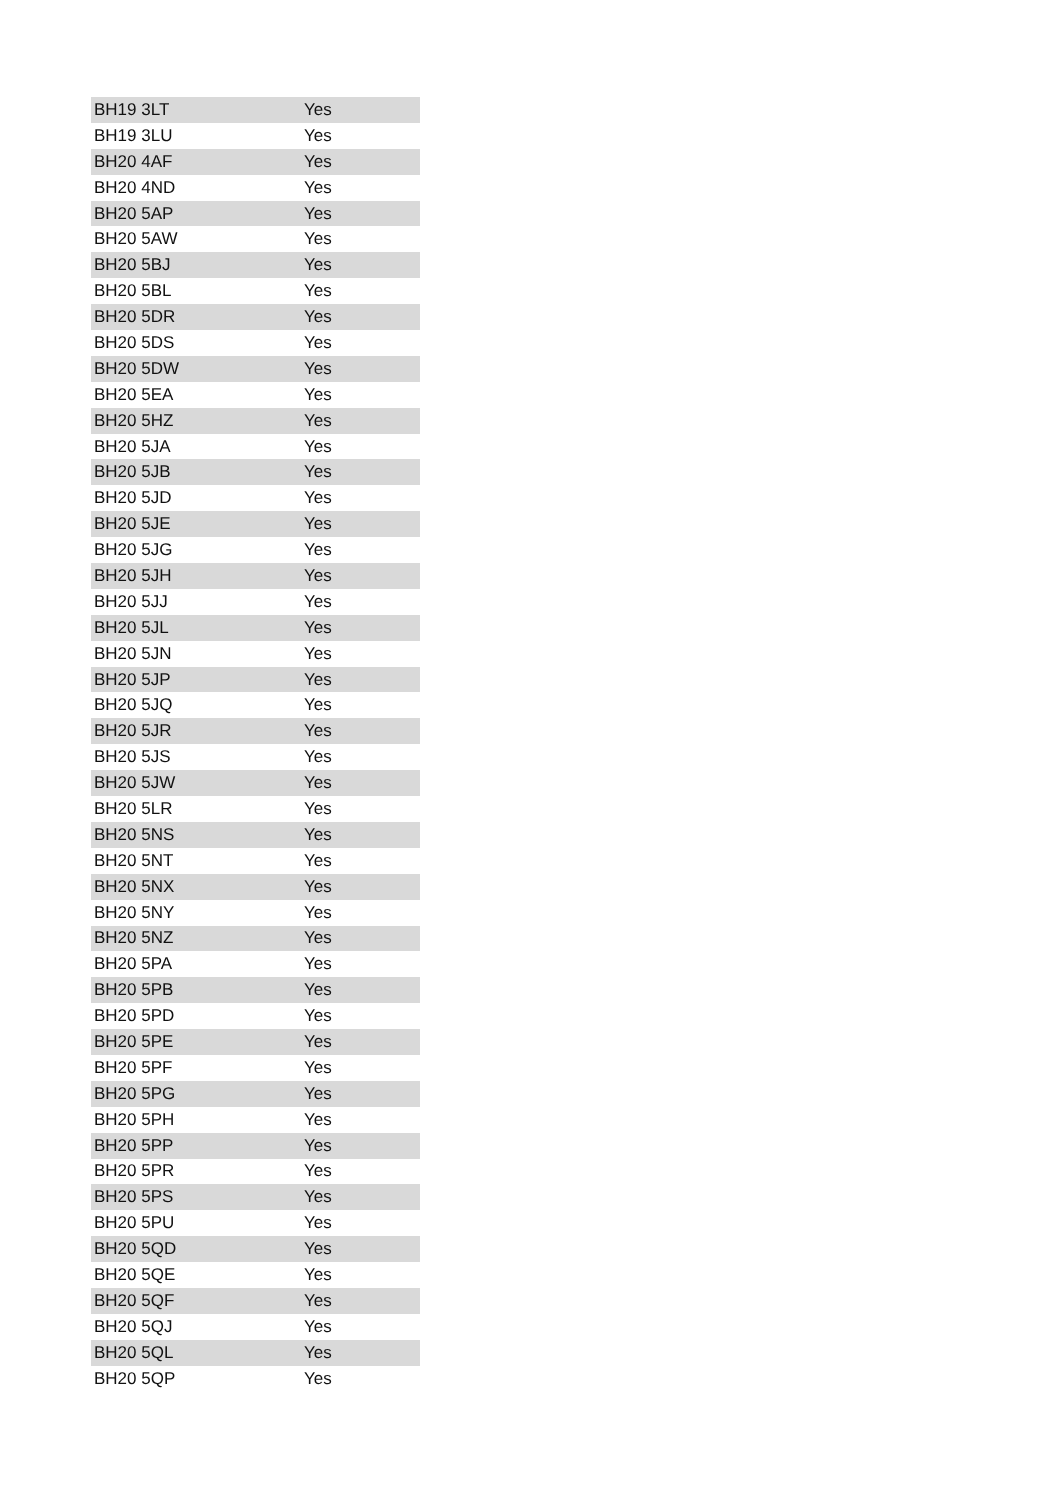| BH19 3LT | Yes |
| BH19 3LU | Yes |
| BH20 4AF | Yes |
| BH20 4ND | Yes |
| BH20 5AP | Yes |
| BH20 5AW | Yes |
| BH20 5BJ | Yes |
| BH20 5BL | Yes |
| BH20 5DR | Yes |
| BH20 5DS | Yes |
| BH20 5DW | Yes |
| BH20 5EA | Yes |
| BH20 5HZ | Yes |
| BH20 5JA | Yes |
| BH20 5JB | Yes |
| BH20 5JD | Yes |
| BH20 5JE | Yes |
| BH20 5JG | Yes |
| BH20 5JH | Yes |
| BH20 5JJ | Yes |
| BH20 5JL | Yes |
| BH20 5JN | Yes |
| BH20 5JP | Yes |
| BH20 5JQ | Yes |
| BH20 5JR | Yes |
| BH20 5JS | Yes |
| BH20 5JW | Yes |
| BH20 5LR | Yes |
| BH20 5NS | Yes |
| BH20 5NT | Yes |
| BH20 5NX | Yes |
| BH20 5NY | Yes |
| BH20 5NZ | Yes |
| BH20 5PA | Yes |
| BH20 5PB | Yes |
| BH20 5PD | Yes |
| BH20 5PE | Yes |
| BH20 5PF | Yes |
| BH20 5PG | Yes |
| BH20 5PH | Yes |
| BH20 5PP | Yes |
| BH20 5PR | Yes |
| BH20 5PS | Yes |
| BH20 5PU | Yes |
| BH20 5QD | Yes |
| BH20 5QE | Yes |
| BH20 5QF | Yes |
| BH20 5QJ | Yes |
| BH20 5QL | Yes |
| BH20 5QP | Yes |